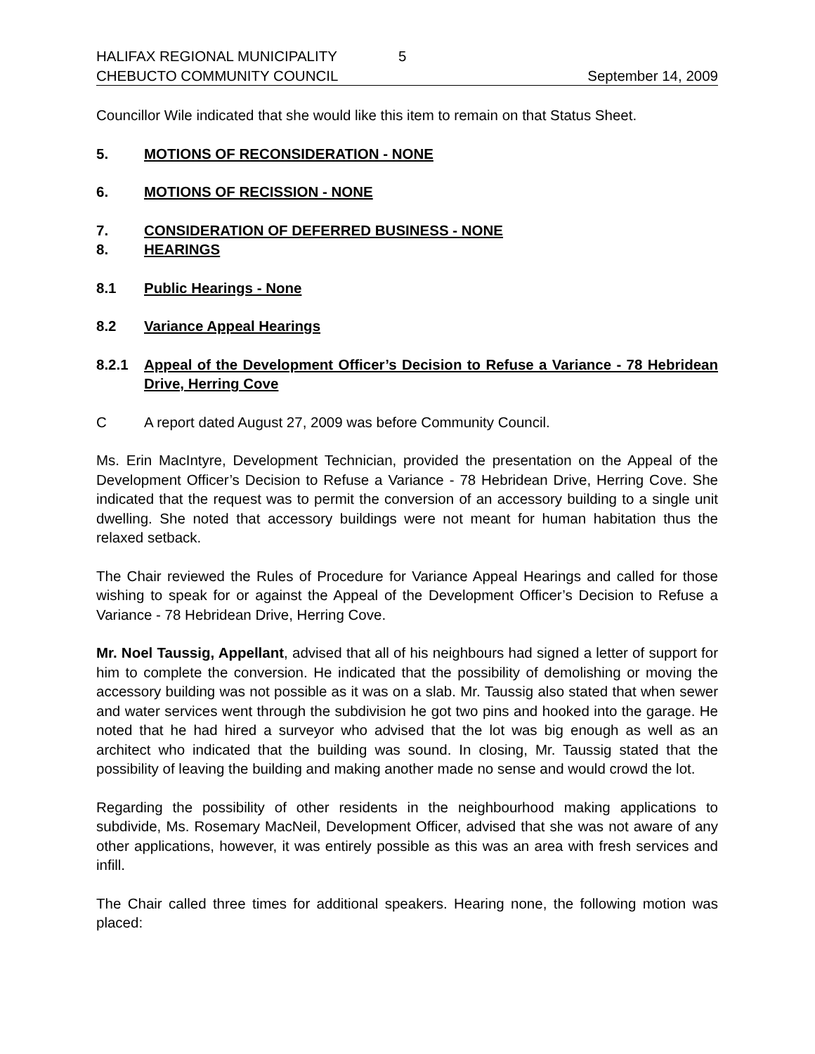HALIFAX REGIONAL MUNICIPALITY 5
CHEBUCTO COMMUNITY COUNCIL September 14, 2009
Councillor Wile indicated that she would like this item to remain on that Status Sheet.
5. MOTIONS OF RECONSIDERATION - NONE
6. MOTIONS OF RECISSION - NONE
7. CONSIDERATION OF DEFERRED BUSINESS - NONE
8. HEARINGS
8.1 Public Hearings - None
8.2 Variance Appeal Hearings
8.2.1 Appeal of the Development Officer’s Decision to Refuse a Variance - 78 Hebridean Drive, Herring Cove
C A report dated August 27, 2009 was before Community Council.
Ms. Erin MacIntyre, Development Technician, provided the presentation on the Appeal of the Development Officer’s Decision to Refuse a Variance - 78 Hebridean Drive, Herring Cove. She indicated that the request was to permit the conversion of an accessory building to a single unit dwelling. She noted that accessory buildings were not meant for human habitation thus the relaxed setback.
The Chair reviewed the Rules of Procedure for Variance Appeal Hearings and called for those wishing to speak for or against the Appeal of the Development Officer’s Decision to Refuse a Variance - 78 Hebridean Drive, Herring Cove.
Mr. Noel Taussig, Appellant, advised that all of his neighbours had signed a letter of support for him to complete the conversion. He indicated that the possibility of demolishing or moving the accessory building was not possible as it was on a slab. Mr. Taussig also stated that when sewer and water services went through the subdivision he got two pins and hooked into the garage. He noted that he had hired a surveyor who advised that the lot was big enough as well as an architect who indicated that the building was sound. In closing, Mr. Taussig stated that the possibility of leaving the building and making another made no sense and would crowd the lot.
Regarding the possibility of other residents in the neighbourhood making applications to subdivide, Ms. Rosemary MacNeil, Development Officer, advised that she was not aware of any other applications, however, it was entirely possible as this was an area with fresh services and infill.
The Chair called three times for additional speakers. Hearing none, the following motion was placed: